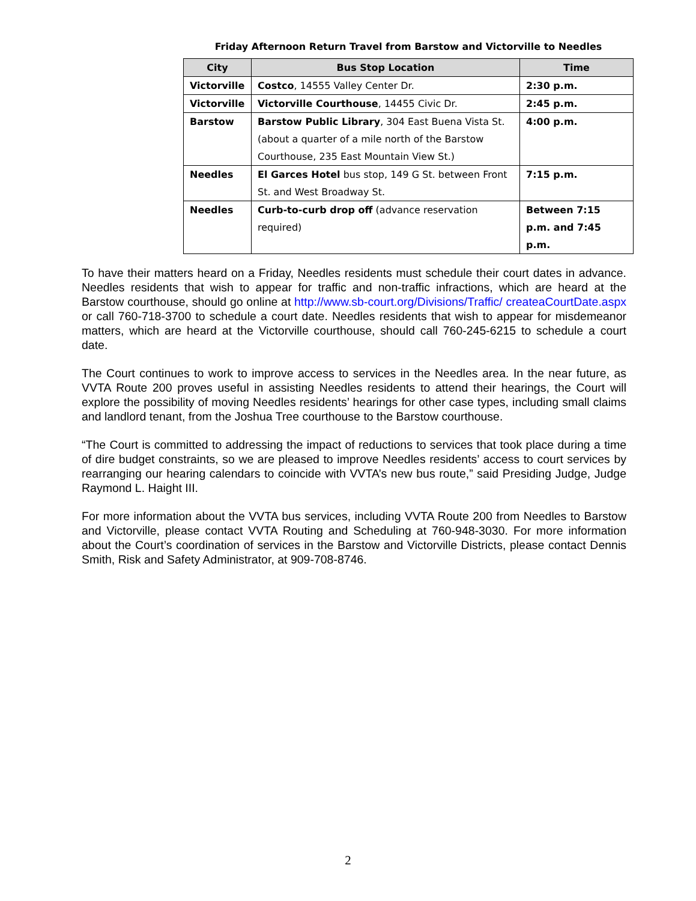Friday Afternoon Return Travel from Barstow and Victorville to Needles
| City | Bus Stop Location | Time |
| --- | --- | --- |
| Victorville | Costco , 14555 Valley Center Dr. | 2:30 p.m. |
| Victorville | Victorville Courthouse , 14455 Civic Dr. | 2:45 p.m. |
| Barstow | Barstow Public Library , 304 East Buena Vista St. (about a quarter of a mile north of the Barstow Courthouse, 235 East Mountain View St.) | 4:00 p.m. |
| Needles | El Garces Hotel bus stop, 149 G St. between Front St. and West Broadway St. | 7:15 p.m. |
| Needles | Curb-to-curb drop off (advance reservation required) | Between 7:15 p.m. and 7:45 p.m. |
To have their matters heard on a Friday, Needles residents must schedule their court dates in advance. Needles residents that wish to appear for traffic and non-traffic infractions, which are heard at the Barstow courthouse, should go online at http://www.sb-court.org/Divisions/Traffic/ createaCourtDate.aspx or call 760-718-3700 to schedule a court date. Needles residents that wish to appear for misdemeanor matters, which are heard at the Victorville courthouse, should call 760-245-6215 to schedule a court date.
The Court continues to work to improve access to services in the Needles area. In the near future, as VVTA Route 200 proves useful in assisting Needles residents to attend their hearings, the Court will explore the possibility of moving Needles residents’ hearings for other case types, including small claims and landlord tenant, from the Joshua Tree courthouse to the Barstow courthouse.
“The Court is committed to addressing the impact of reductions to services that took place during a time of dire budget constraints, so we are pleased to improve Needles residents’ access to court services by rearranging our hearing calendars to coincide with VVTA’s new bus route,” said Presiding Judge, Judge Raymond L. Haight III.
For more information about the VVTA bus services, including VVTA Route 200 from Needles to Barstow and Victorville, please contact VVTA Routing and Scheduling at 760-948-3030. For more information about the Court’s coordination of services in the Barstow and Victorville Districts, please contact Dennis Smith, Risk and Safety Administrator, at 909-708-8746.
2